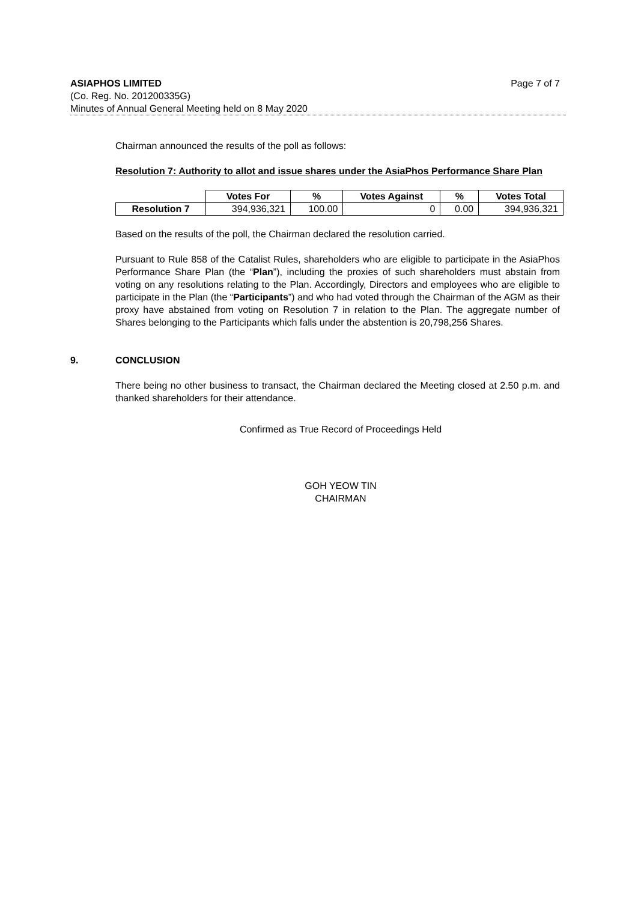ASIAPHOS LIMITED Page 7 of 7
(Co. Reg. No. 201200335G)
Minutes of Annual General Meeting held on 8 May 2020
Chairman announced the results of the poll as follows:
Resolution 7: Authority to allot and issue shares under the AsiaPhos Performance Share Plan
| | Votes For | % | Votes Against | % | Votes Total |
| --- | --- | --- | --- | --- | --- |
| Resolution 7 | 394,936,321 | 100.00 | 0 | 0.00 | 394,936,321 |
Based on the results of the poll, the Chairman declared the resolution carried.
Pursuant to Rule 858 of the Catalist Rules, shareholders who are eligible to participate in the AsiaPhos Performance Share Plan (the “Plan”), including the proxies of such shareholders must abstain from voting on any resolutions relating to the Plan. Accordingly, Directors and employees who are eligible to participate in the Plan (the “Participants”) and who had voted through the Chairman of the AGM as their proxy have abstained from voting on Resolution 7 in relation to the Plan. The aggregate number of Shares belonging to the Participants which falls under the abstention is 20,798,256 Shares.
9. CONCLUSION
There being no other business to transact, the Chairman declared the Meeting closed at 2.50 p.m. and thanked shareholders for their attendance.
Confirmed as True Record of Proceedings Held
GOH YEOW TIN
CHAIRMAN